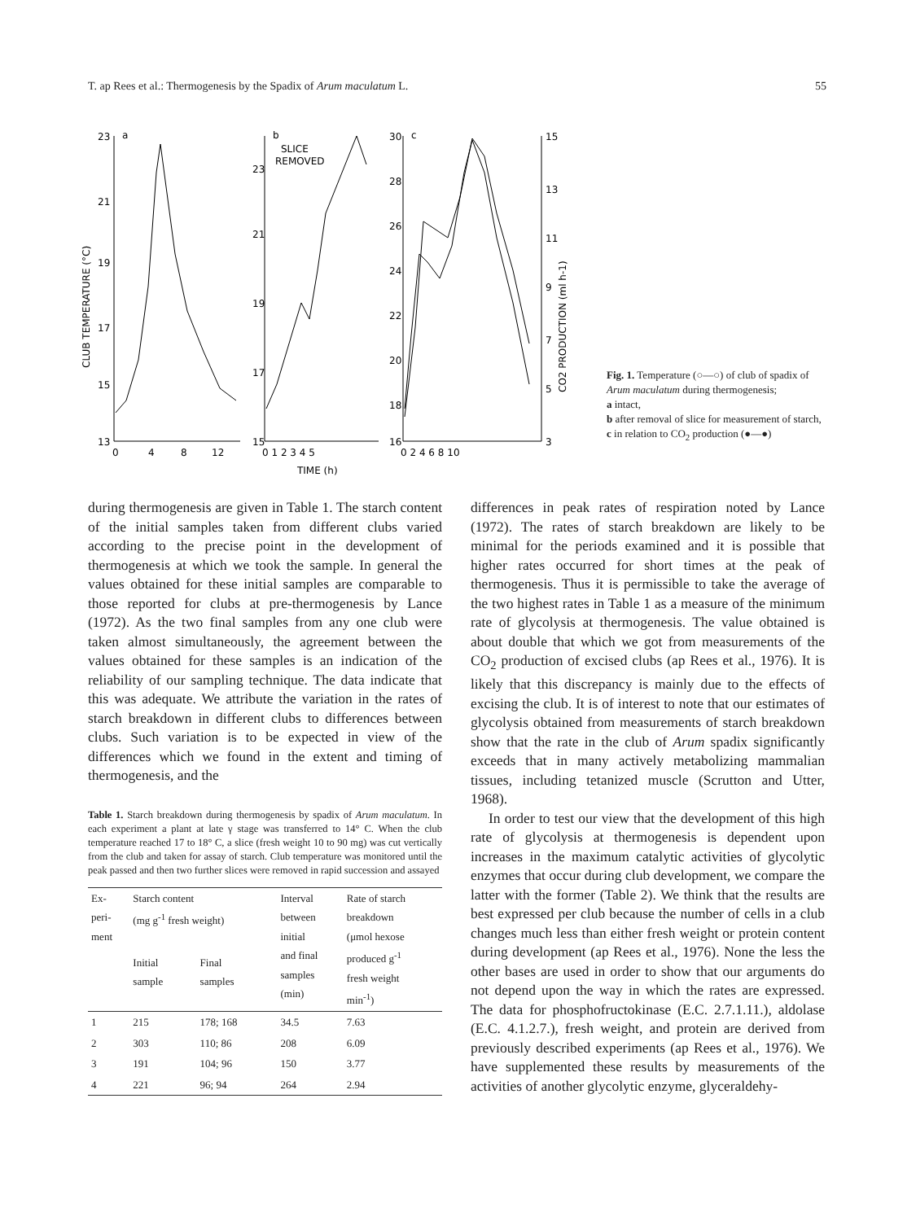T. ap Rees et al.: Thermogenesis by the Spadix of Arum maculatum L. 55
CLUB TEMPERATURE (°C)
23
21
19
17
15
13
a
0
4
8
12
23
21
19
17
15
b
SLICE
REMOVED
0 1 2 3 4 5
TIME (h)
30
28
26
24
22
20
18
16
c
0 2 4 6 8 10
15
13
11
9
7
5
3
CO2 PRODUCTION (ml h-1)
Fig. 1. Temperature (○—○) of club of spadix of Arum maculatum during thermogenesis;
a intact,
b after removal of slice for measurement of starch,
c in relation to CO<sub>2</sub> production (●—●)
during thermogenesis are given in Table 1. The starch content of the initial samples taken from different clubs varied according to the precise point in the development of thermogenesis at which we took the sample. In general the values obtained for these initial samples are comparable to those reported for clubs at pre-thermogenesis by Lance (1972). As the two final samples from any one club were taken almost simultaneously, the agreement between the values obtained for these samples is an indication of the reliability of our sampling technique. The data indicate that this was adequate. We attribute the variation in the rates of starch breakdown in different clubs to differences between clubs. Such variation is to be expected in view of the differences which we found in the extent and timing of thermogenesis, and the
Table 1. Starch breakdown during thermogenesis by spadix of Arum maculatum. In each experiment a plant at late γ stage was transferred to 14° C. When the club temperature reached 17 to 18° C, a slice (fresh weight 10 to 90 mg) was cut vertically from the club and taken for assay of starch. Club temperature was monitored until the peak passed and then two further slices were removed in rapid succession and assayed
| Ex- peri- ment | Starch content (mg g<sup>-1</sup> fresh weight) | | Interval between initial and final samples (min) | Rate of starch breakdown (μmol hexose produced g<sup>-1</sup> fresh weight min<sup>-1</sup>) |
| --- | --- | --- | --- | --- |
| | Initial sample | Final samples | | |
| 1 | 215 | 178; 168 | 34.5 | 7.63 |
| 2 | 303 | 110; 86 | 208 | 6.09 |
| 3 | 191 | 104; 96 | 150 | 3.77 |
| 4 | 221 | 96; 94 | 264 | 2.94 |
differences in peak rates of respiration noted by Lance (1972). The rates of starch breakdown are likely to be minimal for the periods examined and it is possible that higher rates occurred for short times at the peak of thermogenesis. Thus it is permissible to take the average of the two highest rates in Table 1 as a measure of the minimum rate of glycolysis at thermogenesis. The value obtained is about double that which we got from measurements of the CO<sub>2</sub> production of excised clubs (ap Rees et al., 1976). It is likely that this discrepancy is mainly due to the effects of excising the club. It is of interest to note that our estimates of glycolysis obtained from measurements of starch breakdown show that the rate in the club of Arum spadix significantly exceeds that in many actively metabolizing mammalian tissues, including tetanized muscle (Scrutton and Utter, 1968).
In order to test our view that the development of this high rate of glycolysis at thermogenesis is dependent upon increases in the maximum catalytic activities of glycolytic enzymes that occur during club development, we compare the latter with the former (Table 2). We think that the results are best expressed per club because the number of cells in a club changes much less than either fresh weight or protein content during development (ap Rees et al., 1976). None the less the other bases are used in order to show that our arguments do not depend upon the way in which the rates are expressed. The data for phosphofructokinase (E.C. 2.7.1.11.), aldolase (E.C. 4.1.2.7.), fresh weight, and protein are derived from previously described experiments (ap Rees et al., 1976). We have supplemented these results by measurements of the activities of another glycolytic enzyme, glyceraldehy-